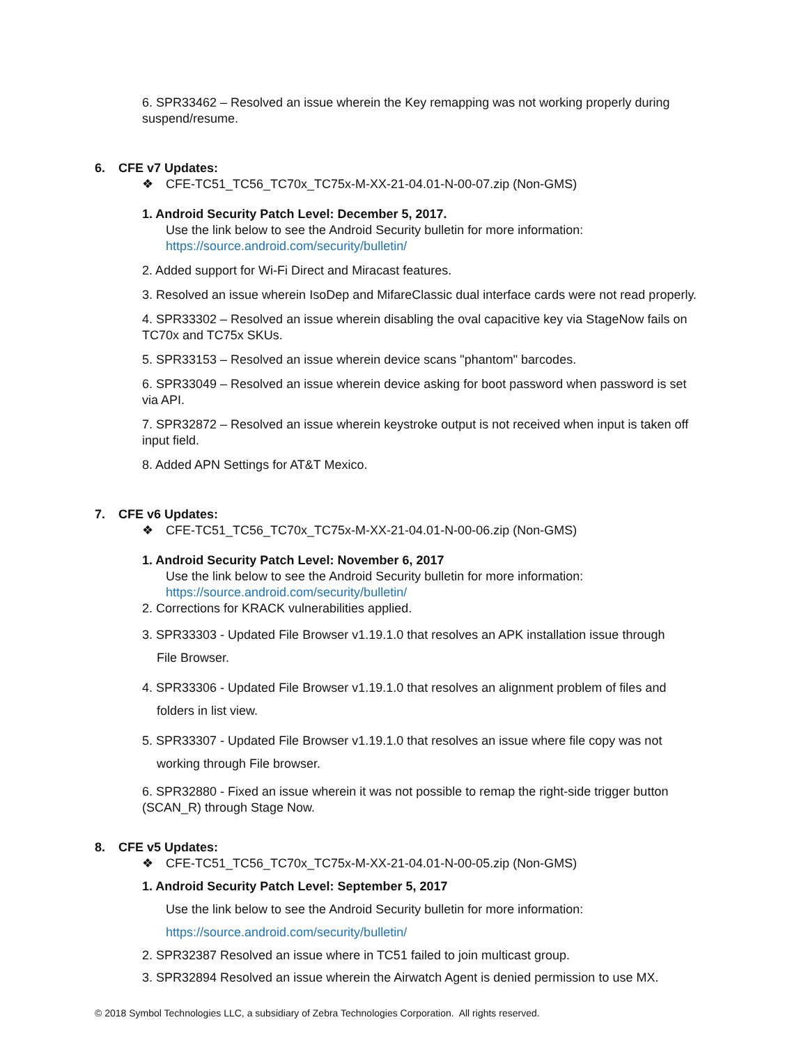6. SPR33462 – Resolved an issue wherein the Key remapping was not working properly during suspend/resume.
6. CFE v7 Updates:
❖ CFE-TC51_TC56_TC70x_TC75x-M-XX-21-04.01-N-00-07.zip (Non-GMS)
1. Android Security Patch Level: December 5, 2017.
Use the link below to see the Android Security bulletin for more information:
https://source.android.com/security/bulletin/
2. Added support for Wi-Fi Direct and Miracast features.
3. Resolved an issue wherein IsoDep and MifareClassic dual interface cards were not read properly.
4. SPR33302 – Resolved an issue wherein disabling the oval capacitive key via StageNow fails on TC70x and TC75x SKUs.
5. SPR33153 – Resolved an issue wherein device scans "phantom" barcodes.
6. SPR33049 – Resolved an issue wherein device asking for boot password when password is set via API.
7. SPR32872 – Resolved an issue wherein keystroke output is not received when input is taken off input field.
8. Added APN Settings for AT&T Mexico.
7. CFE v6 Updates:
❖ CFE-TC51_TC56_TC70x_TC75x-M-XX-21-04.01-N-00-06.zip (Non-GMS)
1. Android Security Patch Level: November 6, 2017
Use the link below to see the Android Security bulletin for more information:
https://source.android.com/security/bulletin/
2. Corrections for KRACK vulnerabilities applied.
3. SPR33303 - Updated File Browser v1.19.1.0 that resolves an APK installation issue through
File Browser.
4. SPR33306 - Updated File Browser v1.19.1.0 that resolves an alignment problem of files and
folders in list view.
5. SPR33307 - Updated File Browser v1.19.1.0 that resolves an issue where file copy was not
working through File browser.
6. SPR32880 - Fixed an issue wherein it was not possible to remap the right-side trigger button (SCAN_R) through Stage Now.
8. CFE v5 Updates:
❖ CFE-TC51_TC56_TC70x_TC75x-M-XX-21-04.01-N-00-05.zip (Non-GMS)
1. Android Security Patch Level: September 5, 2017
Use the link below to see the Android Security bulletin for more information:
https://source.android.com/security/bulletin/
2. SPR32387 Resolved an issue where in TC51 failed to join multicast group.
3. SPR32894 Resolved an issue wherein the Airwatch Agent is denied permission to use MX.
© 2018 Symbol Technologies LLC, a subsidiary of Zebra Technologies Corporation. All rights reserved.